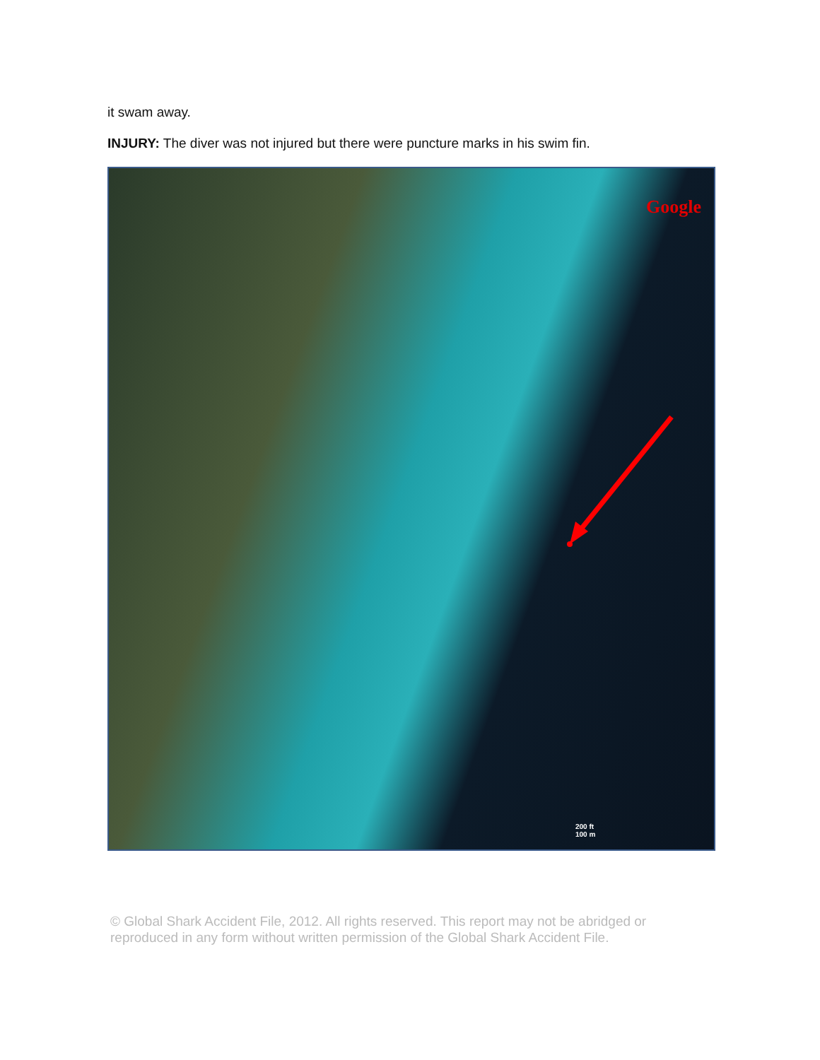it swam away.
INJURY: The diver was not injured but there were puncture marks in his swim fin.
Google
200 ft
100 m
© Global Shark Accident File, 2012. All rights reserved. This report may not be abridged or reproduced in any form without written permission of the Global Shark Accident File.